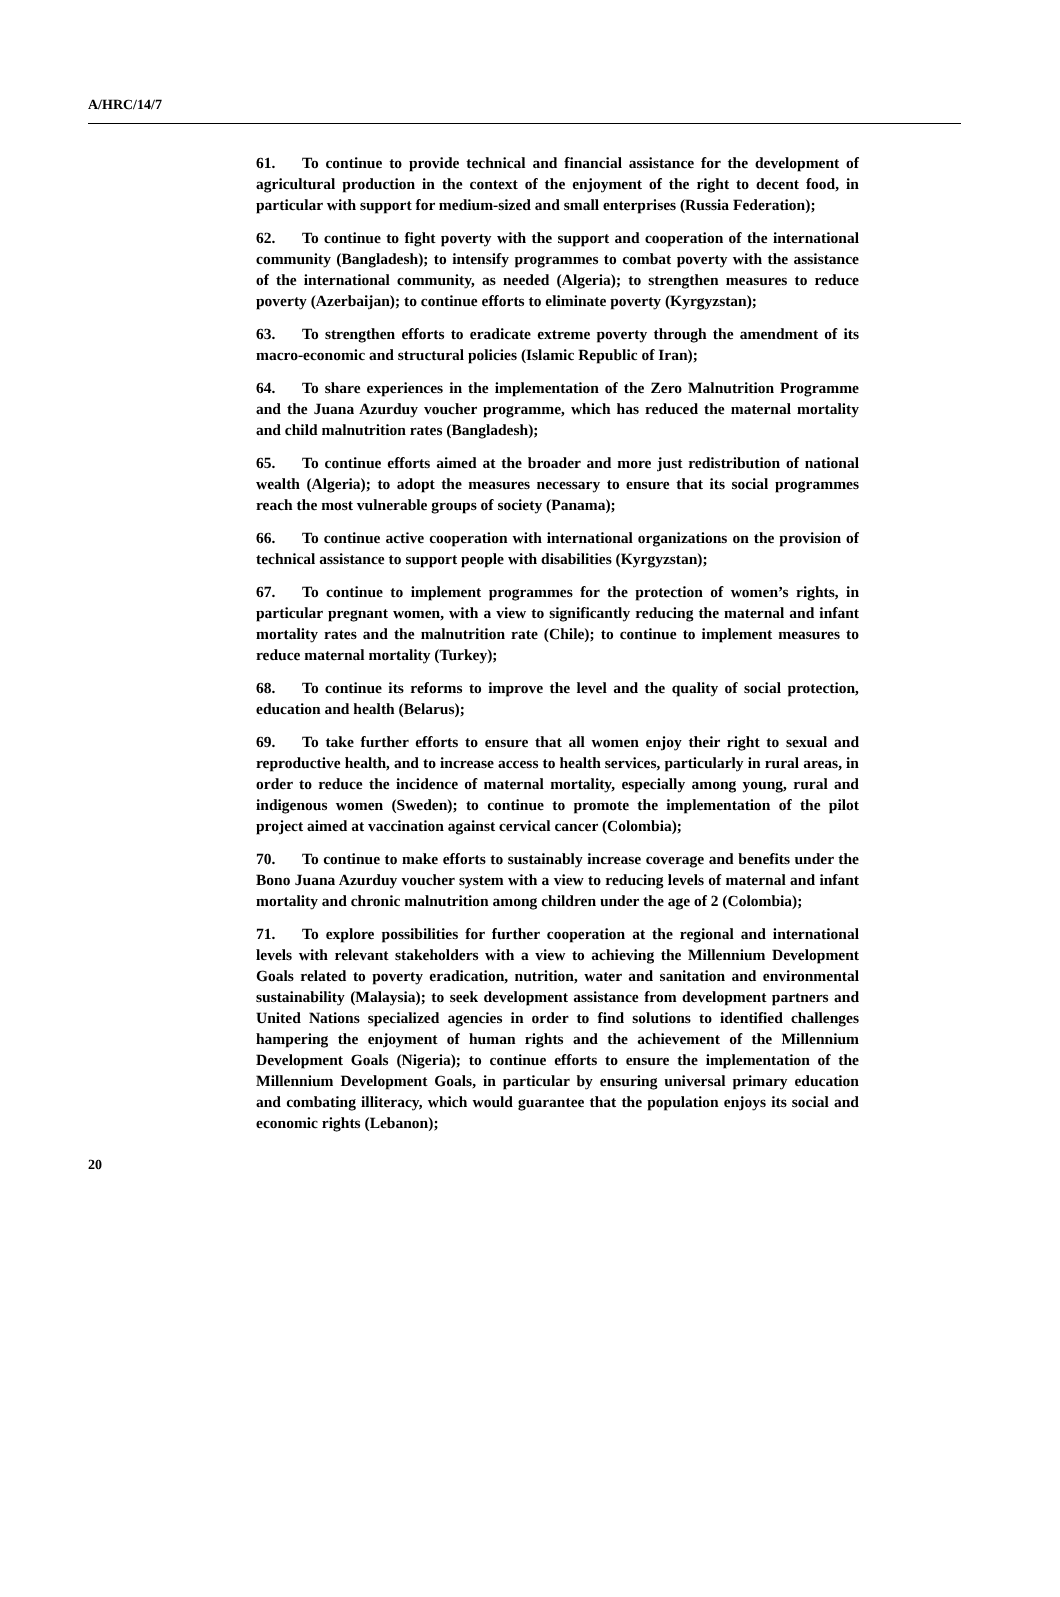A/HRC/14/7
61. To continue to provide technical and financial assistance for the development of agricultural production in the context of the enjoyment of the right to decent food, in particular with support for medium-sized and small enterprises (Russia Federation);
62. To continue to fight poverty with the support and cooperation of the international community (Bangladesh); to intensify programmes to combat poverty with the assistance of the international community, as needed (Algeria); to strengthen measures to reduce poverty (Azerbaijan); to continue efforts to eliminate poverty (Kyrgyzstan);
63. To strengthen efforts to eradicate extreme poverty through the amendment of its macro-economic and structural policies (Islamic Republic of Iran);
64. To share experiences in the implementation of the Zero Malnutrition Programme and the Juana Azurduy voucher programme, which has reduced the maternal mortality and child malnutrition rates (Bangladesh);
65. To continue efforts aimed at the broader and more just redistribution of national wealth (Algeria); to adopt the measures necessary to ensure that its social programmes reach the most vulnerable groups of society (Panama);
66. To continue active cooperation with international organizations on the provision of technical assistance to support people with disabilities (Kyrgyzstan);
67. To continue to implement programmes for the protection of women’s rights, in particular pregnant women, with a view to significantly reducing the maternal and infant mortality rates and the malnutrition rate (Chile); to continue to implement measures to reduce maternal mortality (Turkey);
68. To continue its reforms to improve the level and the quality of social protection, education and health (Belarus);
69. To take further efforts to ensure that all women enjoy their right to sexual and reproductive health, and to increase access to health services, particularly in rural areas, in order to reduce the incidence of maternal mortality, especially among young, rural and indigenous women (Sweden); to continue to promote the implementation of the pilot project aimed at vaccination against cervical cancer (Colombia);
70. To continue to make efforts to sustainably increase coverage and benefits under the Bono Juana Azurduy voucher system with a view to reducing levels of maternal and infant mortality and chronic malnutrition among children under the age of 2 (Colombia);
71. To explore possibilities for further cooperation at the regional and international levels with relevant stakeholders with a view to achieving the Millennium Development Goals related to poverty eradication, nutrition, water and sanitation and environmental sustainability (Malaysia); to seek development assistance from development partners and United Nations specialized agencies in order to find solutions to identified challenges hampering the enjoyment of human rights and the achievement of the Millennium Development Goals (Nigeria); to continue efforts to ensure the implementation of the Millennium Development Goals, in particular by ensuring universal primary education and combating illiteracy, which would guarantee that the population enjoys its social and economic rights (Lebanon);
20